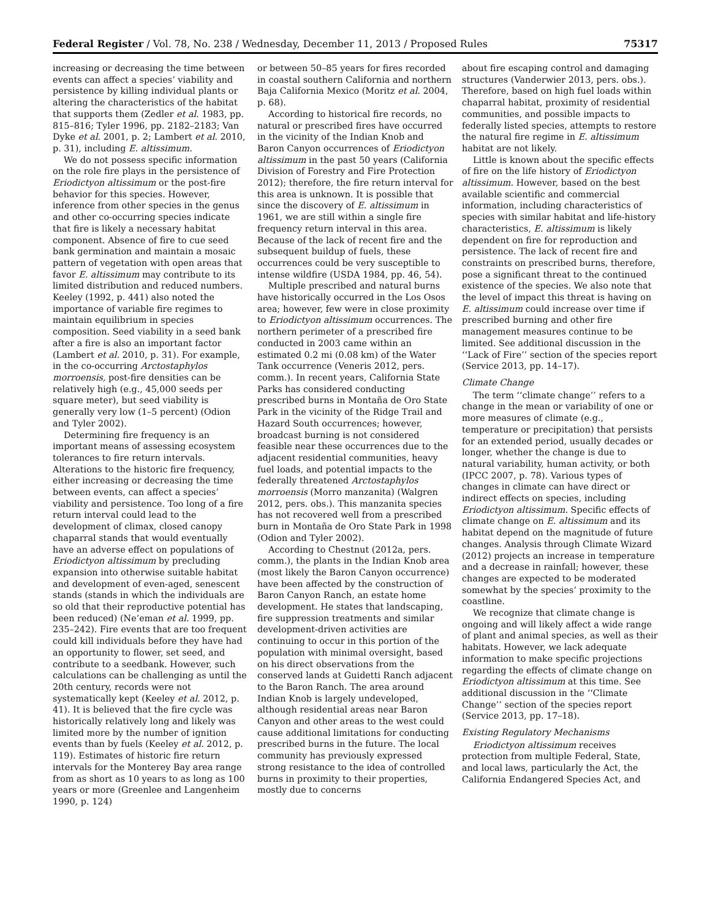Federal Register / Vol. 78, No. 238 / Wednesday, December 11, 2013 / Proposed Rules 75317
increasing or decreasing the time between events can affect a species’ viability and persistence by killing individual plants or altering the characteristics of the habitat that supports them (Zedler et al. 1983, pp. 815–816; Tyler 1996, pp. 2182–2183; Van Dyke et al. 2001, p. 2; Lambert et al. 2010, p. 31), including E. altissimum.
We do not possess specific information on the role fire plays in the persistence of Eriodictyon altissimum or the post-fire behavior for this species. However, inference from other species in the genus and other co-occurring species indicate that fire is likely a necessary habitat component. Absence of fire to cue seed bank germination and maintain a mosaic pattern of vegetation with open areas that favor E. altissimum may contribute to its limited distribution and reduced numbers. Keeley (1992, p. 441) also noted the importance of variable fire regimes to maintain equilibrium in species composition. Seed viability in a seed bank after a fire is also an important factor (Lambert et al. 2010, p. 31). For example, in the co-occurring Arctostaphylos morroensis, post-fire densities can be relatively high (e.g., 45,000 seeds per square meter), but seed viability is generally very low (1–5 percent) (Odion and Tyler 2002).
Determining fire frequency is an important means of assessing ecosystem tolerances to fire return intervals. Alterations to the historic fire frequency, either increasing or decreasing the time between events, can affect a species’ viability and persistence. Too long of a fire return interval could lead to the development of climax, closed canopy chaparral stands that would eventually have an adverse effect on populations of Eriodictyon altissimum by precluding expansion into otherwise suitable habitat and development of even-aged, senescent stands (stands in which the individuals are so old that their reproductive potential has been reduced) (Ne’eman et al. 1999, pp. 235–242). Fire events that are too frequent could kill individuals before they have had an opportunity to flower, set seed, and contribute to a seedbank. However, such calculations can be challenging as until the 20th century, records were not systematically kept (Keeley et al. 2012, p. 41). It is believed that the fire cycle was historically relatively long and likely was limited more by the number of ignition events than by fuels (Keeley et al. 2012, p. 119). Estimates of historic fire return intervals for the Monterey Bay area range from as short as 10 years to as long as 100 years or more (Greenlee and Langenheim 1990, p. 124)
or between 50–85 years for fires recorded in coastal southern California and northern Baja California Mexico (Moritz et al. 2004, p. 68).
According to historical fire records, no natural or prescribed fires have occurred in the vicinity of the Indian Knob and Baron Canyon occurrences of Eriodictyon altissimum in the past 50 years (California Division of Forestry and Fire Protection 2012); therefore, the fire return interval for this area is unknown. It is possible that since the discovery of E. altissimum in 1961, we are still within a single fire frequency return interval in this area. Because of the lack of recent fire and the subsequent buildup of fuels, these occurrences could be very susceptible to intense wildfire (USDA 1984, pp. 46, 54).
Multiple prescribed and natural burns have historically occurred in the Los Osos area; however, few were in close proximity to Eriodictyon altissimum occurrences. The northern perimeter of a prescribed fire conducted in 2003 came within an estimated 0.2 mi (0.08 km) of the Water Tank occurrence (Veneris 2012, pers. comm.). In recent years, California State Parks has considered conducting prescribed burns in Montaña de Oro State Park in the vicinity of the Ridge Trail and Hazard South occurrences; however, broadcast burning is not considered feasible near these occurrences due to the adjacent residential communities, heavy fuel loads, and potential impacts to the federally threatened Arctostaphylos morroensis (Morro manzanita) (Walgren 2012, pers. obs.). This manzanita species has not recovered well from a prescribed burn in Montaña de Oro State Park in 1998 (Odion and Tyler 2002).
According to Chestnut (2012a, pers. comm.), the plants in the Indian Knob area (most likely the Baron Canyon occurrence) have been affected by the construction of Baron Canyon Ranch, an estate home development. He states that landscaping, fire suppression treatments and similar development-driven activities are continuing to occur in this portion of the population with minimal oversight, based on his direct observations from the conserved lands at Guidetti Ranch adjacent to the Baron Ranch. The area around Indian Knob is largely undeveloped, although residential areas near Baron Canyon and other areas to the west could cause additional limitations for conducting prescribed burns in the future. The local community has previously expressed strong resistance to the idea of controlled burns in proximity to their properties, mostly due to concerns
about fire escaping control and damaging structures (Vanderwier 2013, pers. obs.). Therefore, based on high fuel loads within chaparral habitat, proximity of residential communities, and possible impacts to federally listed species, attempts to restore the natural fire regime in E. altissimum habitat are not likely.
Little is known about the specific effects of fire on the life history of Eriodictyon altissimum. However, based on the best available scientific and commercial information, including characteristics of species with similar habitat and life-history characteristics, E. altissimum is likely dependent on fire for reproduction and persistence. The lack of recent fire and constraints on prescribed burns, therefore, pose a significant threat to the continued existence of the species. We also note that the level of impact this threat is having on E. altissimum could increase over time if prescribed burning and other fire management measures continue to be limited. See additional discussion in the ‘‘Lack of Fire’’ section of the species report (Service 2013, pp. 14–17).
Climate Change
The term ‘‘climate change’’ refers to a change in the mean or variability of one or more measures of climate (e.g., temperature or precipitation) that persists for an extended period, usually decades or longer, whether the change is due to natural variability, human activity, or both (IPCC 2007, p. 78). Various types of changes in climate can have direct or indirect effects on species, including Eriodictyon altissimum. Specific effects of climate change on E. altissimum and its habitat depend on the magnitude of future changes. Analysis through Climate Wizard (2012) projects an increase in temperature and a decrease in rainfall; however, these changes are expected to be moderated somewhat by the species’ proximity to the coastline.
We recognize that climate change is ongoing and will likely affect a wide range of plant and animal species, as well as their habitats. However, we lack adequate information to make specific projections regarding the effects of climate change on Eriodictyon altissimum at this time. See additional discussion in the ‘‘Climate Change’’ section of the species report (Service 2013, pp. 17–18).
Existing Regulatory Mechanisms
Eriodictyon altissimum receives protection from multiple Federal, State, and local laws, particularly the Act, the California Endangered Species Act, and